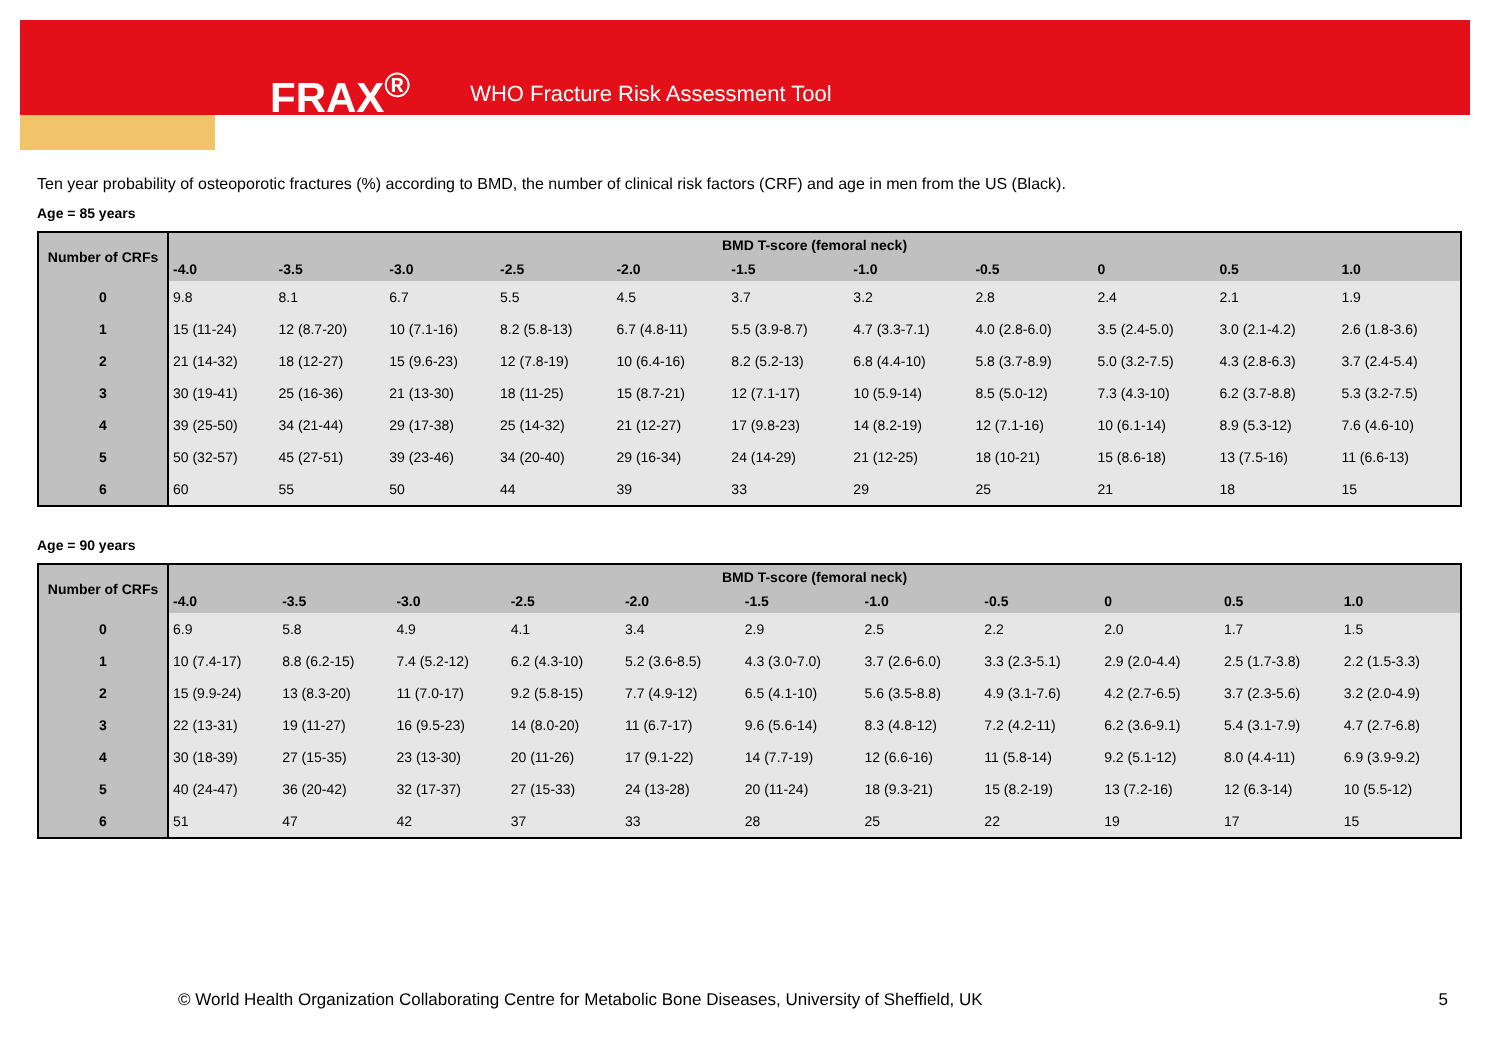FRAX<sup>®</sup> WHO Fracture Risk Assessment Tool
Ten year probability of osteoporotic fractures (%) according to BMD, the number of clinical risk factors (CRF) and age in men from the US (Black).
Age = 85 years
| Number of CRFs | BMD T-score (femoral neck) | | | | | | | | | | |
| --- | --- | --- | --- | --- | --- | --- | --- | --- | --- | --- | --- |
| | -4.0 | -3.5 | -3.0 | -2.5 | -2.0 | -1.5 | -1.0 | -0.5 | 0 | 0.5 | 1.0 |
| 0 | 9.8 | 8.1 | 6.7 | 5.5 | 4.5 | 3.7 | 3.2 | 2.8 | 2.4 | 2.1 | 1.9 |
| 1 | 15 (11-24) | 12 (8.7-20) | 10 (7.1-16) | 8.2 (5.8-13) | 6.7 (4.8-11) | 5.5 (3.9-8.7) | 4.7 (3.3-7.1) | 4.0 (2.8-6.0) | 3.5 (2.4-5.0) | 3.0 (2.1-4.2) | 2.6 (1.8-3.6) |
| 2 | 21 (14-32) | 18 (12-27) | 15 (9.6-23) | 12 (7.8-19) | 10 (6.4-16) | 8.2 (5.2-13) | 6.8 (4.4-10) | 5.8 (3.7-8.9) | 5.0 (3.2-7.5) | 4.3 (2.8-6.3) | 3.7 (2.4-5.4) |
| 3 | 30 (19-41) | 25 (16-36) | 21 (13-30) | 18 (11-25) | 15 (8.7-21) | 12 (7.1-17) | 10 (5.9-14) | 8.5 (5.0-12) | 7.3 (4.3-10) | 6.2 (3.7-8.8) | 5.3 (3.2-7.5) |
| 4 | 39 (25-50) | 34 (21-44) | 29 (17-38) | 25 (14-32) | 21 (12-27) | 17 (9.8-23) | 14 (8.2-19) | 12 (7.1-16) | 10 (6.1-14) | 8.9 (5.3-12) | 7.6 (4.6-10) |
| 5 | 50 (32-57) | 45 (27-51) | 39 (23-46) | 34 (20-40) | 29 (16-34) | 24 (14-29) | 21 (12-25) | 18 (10-21) | 15 (8.6-18) | 13 (7.5-16) | 11 (6.6-13) |
| 6 | 60 | 55 | 50 | 44 | 39 | 33 | 29 | 25 | 21 | 18 | 15 |
Age = 90 years
| Number of CRFs | BMD T-score (femoral neck) | | | | | | | | | | |
| --- | --- | --- | --- | --- | --- | --- | --- | --- | --- | --- | --- |
| | -4.0 | -3.5 | -3.0 | -2.5 | -2.0 | -1.5 | -1.0 | -0.5 | 0 | 0.5 | 1.0 |
| 0 | 6.9 | 5.8 | 4.9 | 4.1 | 3.4 | 2.9 | 2.5 | 2.2 | 2.0 | 1.7 | 1.5 |
| 1 | 10 (7.4-17) | 8.8 (6.2-15) | 7.4 (5.2-12) | 6.2 (4.3-10) | 5.2 (3.6-8.5) | 4.3 (3.0-7.0) | 3.7 (2.6-6.0) | 3.3 (2.3-5.1) | 2.9 (2.0-4.4) | 2.5 (1.7-3.8) | 2.2 (1.5-3.3) |
| 2 | 15 (9.9-24) | 13 (8.3-20) | 11 (7.0-17) | 9.2 (5.8-15) | 7.7 (4.9-12) | 6.5 (4.1-10) | 5.6 (3.5-8.8) | 4.9 (3.1-7.6) | 4.2 (2.7-6.5) | 3.7 (2.3-5.6) | 3.2 (2.0-4.9) |
| 3 | 22 (13-31) | 19 (11-27) | 16 (9.5-23) | 14 (8.0-20) | 11 (6.7-17) | 9.6 (5.6-14) | 8.3 (4.8-12) | 7.2 (4.2-11) | 6.2 (3.6-9.1) | 5.4 (3.1-7.9) | 4.7 (2.7-6.8) |
| 4 | 30 (18-39) | 27 (15-35) | 23 (13-30) | 20 (11-26) | 17 (9.1-22) | 14 (7.7-19) | 12 (6.6-16) | 11 (5.8-14) | 9.2 (5.1-12) | 8.0 (4.4-11) | 6.9 (3.9-9.2) |
| 5 | 40 (24-47) | 36 (20-42) | 32 (17-37) | 27 (15-33) | 24 (13-28) | 20 (11-24) | 18 (9.3-21) | 15 (8.2-19) | 13 (7.2-16) | 12 (6.3-14) | 10 (5.5-12) |
| 6 | 51 | 47 | 42 | 37 | 33 | 28 | 25 | 22 | 19 | 17 | 15 |
© World Health Organization Collaborating Centre for Metabolic Bone Diseases, University of Sheffield, UK 5